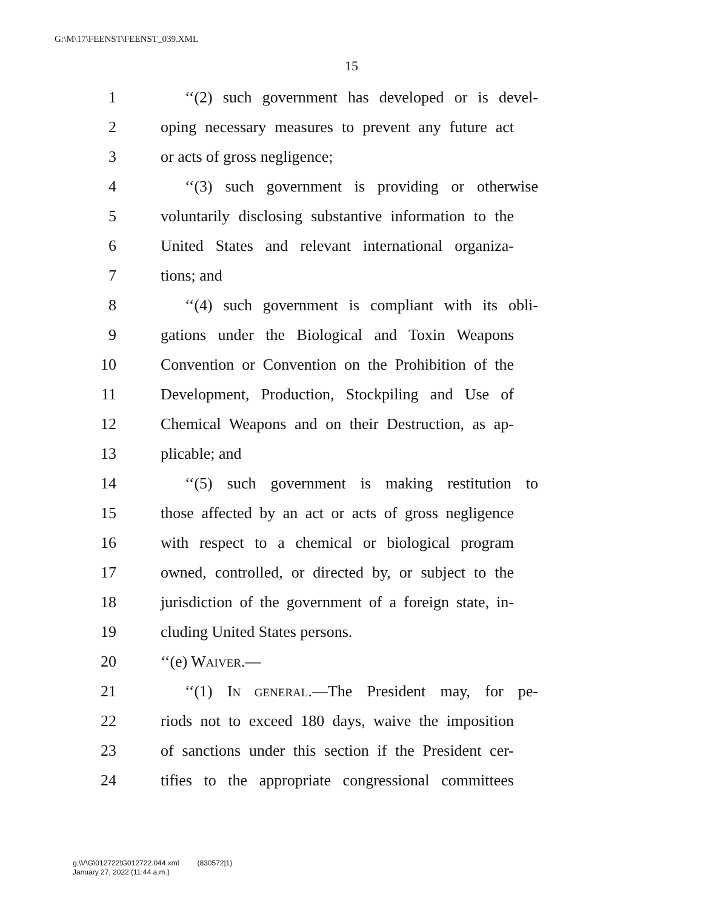G:\M\17\FEENST\FEENST_039.XML
15
1 ‘‘(2) such government has developed or is devel-
2 oping necessary measures to prevent any future act
3 or acts of gross negligence;
4 ‘‘(3) such government is providing or otherwise
5 voluntarily disclosing substantive information to the
6 United States and relevant international organiza-
7 tions; and
8 ‘‘(4) such government is compliant with its obli-
9 gations under the Biological and Toxin Weapons
10 Convention or Convention on the Prohibition of the
11 Development, Production, Stockpiling and Use of
12 Chemical Weapons and on their Destruction, as ap-
13 plicable; and
14 ‘‘(5) such government is making restitution to
15 those affected by an act or acts of gross negligence
16 with respect to a chemical or biological program
17 owned, controlled, or directed by, or subject to the
18 jurisdiction of the government of a foreign state, in-
19 cluding United States persons.
20 ‘‘(e) WAIVER.—
21 ‘‘(1) IN GENERAL.—The President may, for pe-
22 riods not to exceed 180 days, waive the imposition
23 of sanctions under this section if the President cer-
24 tifies to the appropriate congressional committees
g:\V\G\012722\G012722.044.xml (830572|1)
January 27, 2022 (11:44 a.m.)